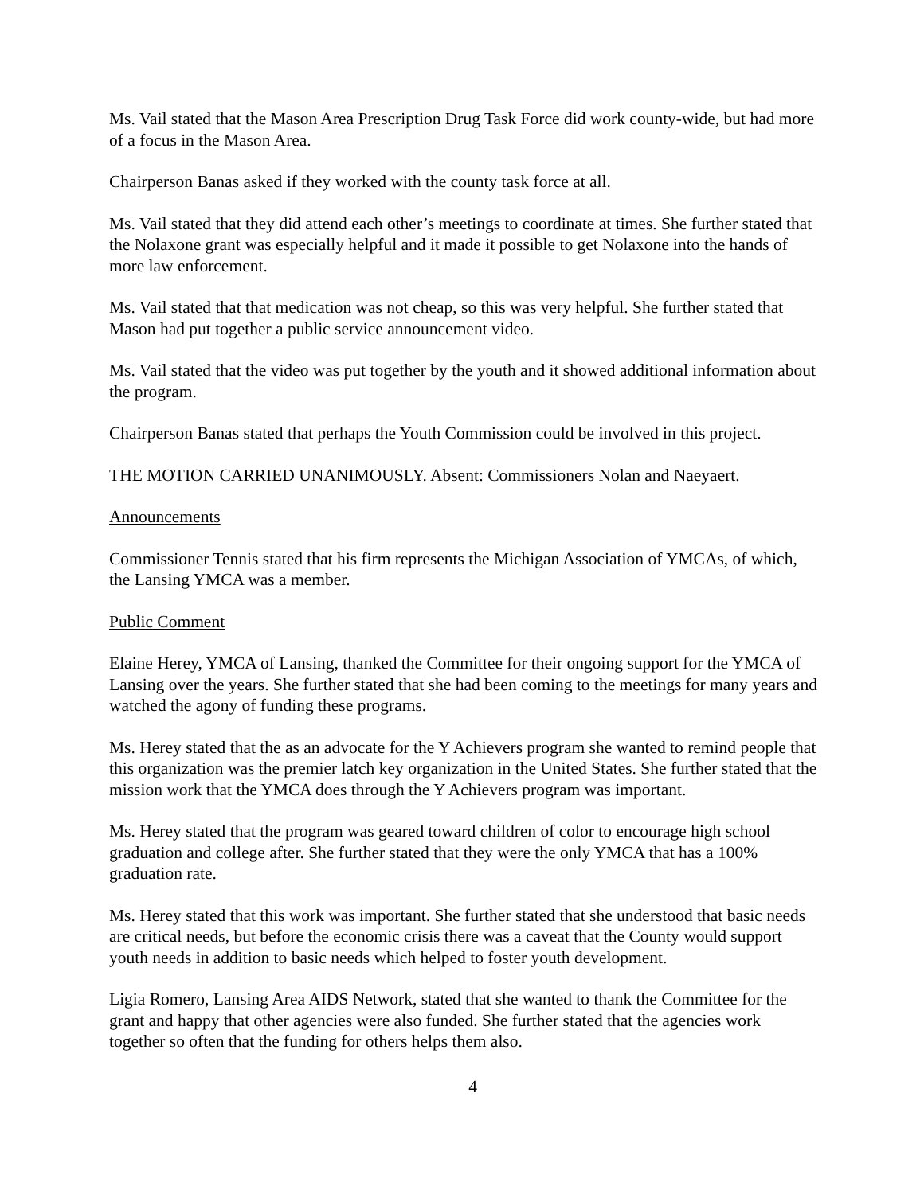Ms. Vail stated that the Mason Area Prescription Drug Task Force did work county-wide, but had more of a focus in the Mason Area.
Chairperson Banas asked if they worked with the county task force at all.
Ms. Vail stated that they did attend each other’s meetings to coordinate at times. She further stated that the Nolaxone grant was especially helpful and it made it possible to get Nolaxone into the hands of more law enforcement.
Ms. Vail stated that that medication was not cheap, so this was very helpful. She further stated that Mason had put together a public service announcement video.
Ms. Vail stated that the video was put together by the youth and it showed additional information about the program.
Chairperson Banas stated that perhaps the Youth Commission could be involved in this project.
THE MOTION CARRIED UNANIMOUSLY. Absent: Commissioners Nolan and Naeyaert.
Announcements
Commissioner Tennis stated that his firm represents the Michigan Association of YMCAs, of which, the Lansing YMCA was a member.
Public Comment
Elaine Herey, YMCA of Lansing, thanked the Committee for their ongoing support for the YMCA of Lansing over the years. She further stated that she had been coming to the meetings for many years and watched the agony of funding these programs.
Ms. Herey stated that the as an advocate for the Y Achievers program she wanted to remind people that this organization was the premier latch key organization in the United States. She further stated that the mission work that the YMCA does through the Y Achievers program was important.
Ms. Herey stated that the program was geared toward children of color to encourage high school graduation and college after. She further stated that they were the only YMCA that has a 100% graduation rate.
Ms. Herey stated that this work was important. She further stated that she understood that basic needs are critical needs, but before the economic crisis there was a caveat that the County would support youth needs in addition to basic needs which helped to foster youth development.
Ligia Romero, Lansing Area AIDS Network, stated that she wanted to thank the Committee for the grant and happy that other agencies were also funded. She further stated that the agencies work together so often that the funding for others helps them also.
4